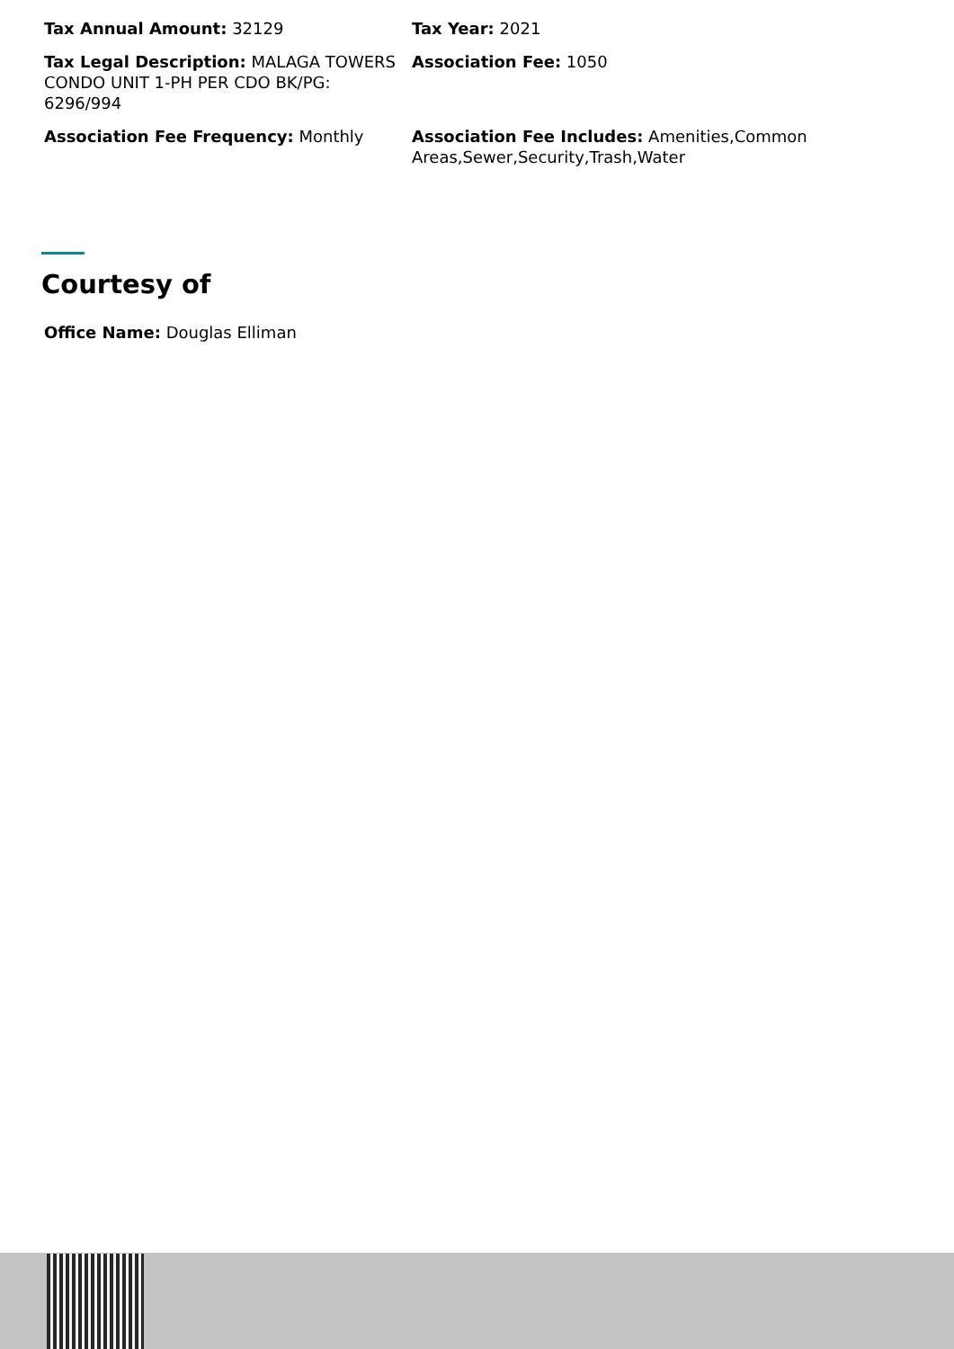Tax Annual Amount: 32129
Tax Year: 2021
Tax Legal Description: MALAGA TOWERS CONDO UNIT 1-PH PER CDO BK/PG: 6296/994
Association Fee: 1050
Association Fee Frequency: Monthly
Association Fee Includes: Amenities,Common Areas,Sewer,Security,Trash,Water
Courtesy of
Office Name: Douglas Elliman